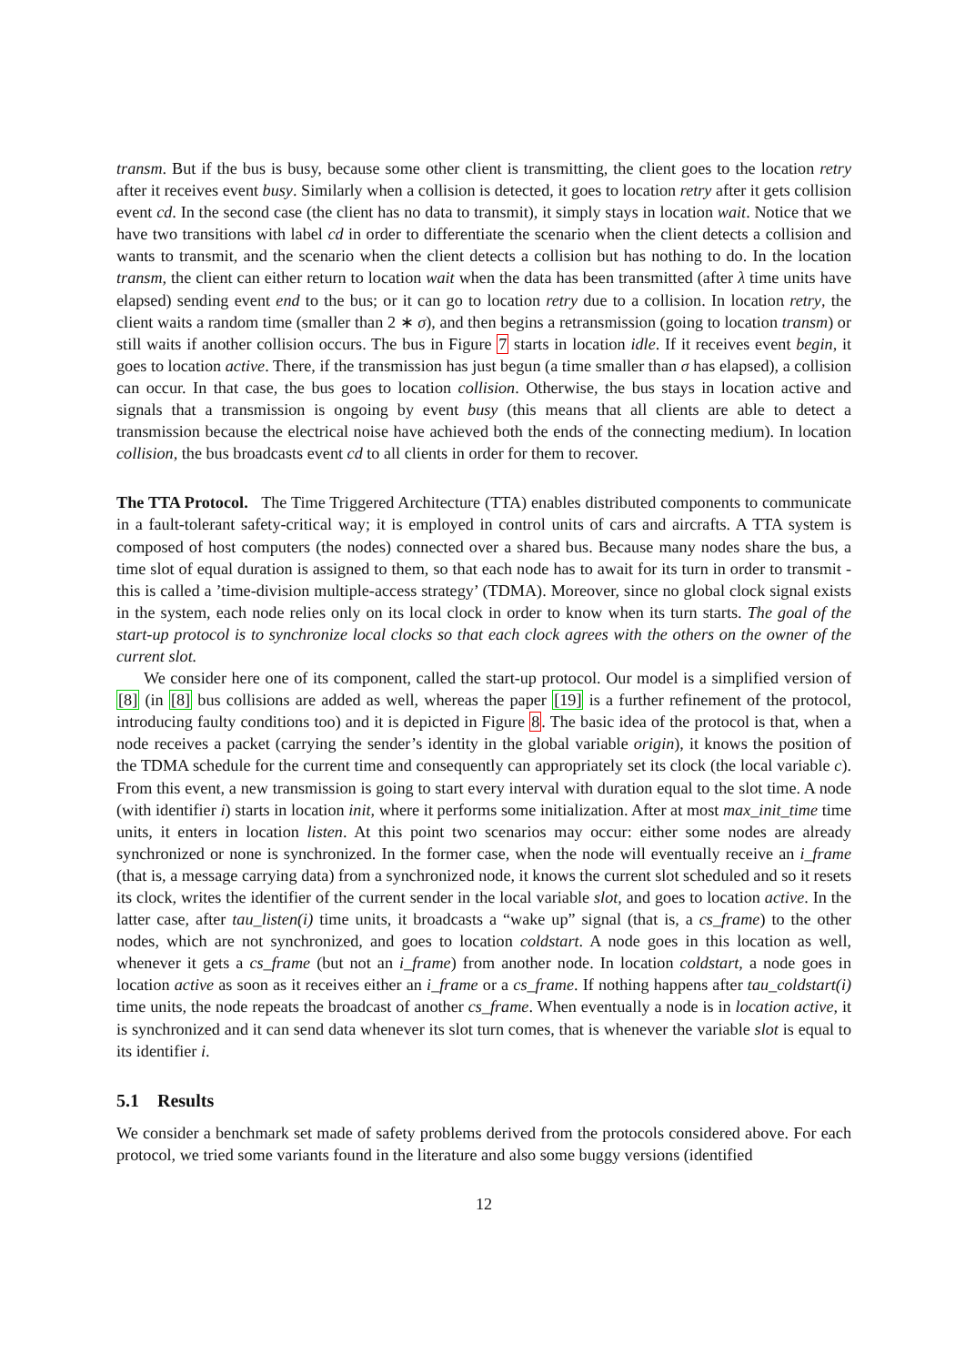transm. But if the bus is busy, because some other client is transmitting, the client goes to the location retry after it receives event busy. Similarly when a collision is detected, it goes to location retry after it gets collision event cd. In the second case (the client has no data to transmit), it simply stays in location wait. Notice that we have two transitions with label cd in order to differentiate the scenario when the client detects a collision and wants to transmit, and the scenario when the client detects a collision but has nothing to do. In the location transm, the client can either return to location wait when the data has been transmitted (after λ time units have elapsed) sending event end to the bus; or it can go to location retry due to a collision. In location retry, the client waits a random time (smaller than 2 ∗ σ), and then begins a retransmission (going to location transm) or still waits if another collision occurs. The bus in Figure 7 starts in location idle. If it receives event begin, it goes to location active. There, if the transmission has just begun (a time smaller than σ has elapsed), a collision can occur. In that case, the bus goes to location collision. Otherwise, the bus stays in location active and signals that a transmission is ongoing by event busy (this means that all clients are able to detect a transmission because the electrical noise have achieved both the ends of the connecting medium). In location collision, the bus broadcasts event cd to all clients in order for them to recover.
The TTA Protocol. The Time Triggered Architecture (TTA) enables distributed components to communicate in a fault-tolerant safety-critical way; it is employed in control units of cars and aircrafts. A TTA system is composed of host computers (the nodes) connected over a shared bus. Because many nodes share the bus, a time slot of equal duration is assigned to them, so that each node has to await for its turn in order to transmit - this is called a ’time-division multiple-access strategy’ (TDMA). Moreover, since no global clock signal exists in the system, each node relies only on its local clock in order to know when its turn starts. The goal of the start-up protocol is to synchronize local clocks so that each clock agrees with the others on the owner of the current slot.
We consider here one of its component, called the start-up protocol. Our model is a simplified version of [8] (in [8] bus collisions are added as well, whereas the paper [19] is a further refinement of the protocol, introducing faulty conditions too) and it is depicted in Figure 8. The basic idea of the protocol is that, when a node receives a packet (carrying the sender’s identity in the global variable origin), it knows the position of the TDMA schedule for the current time and consequently can appropriately set its clock (the local variable c). From this event, a new transmission is going to start every interval with duration equal to the slot time. A node (with identifier i) starts in location init, where it performs some initialization. After at most max_init_time time units, it enters in location listen. At this point two scenarios may occur: either some nodes are already synchronized or none is synchronized. In the former case, when the node will eventually receive an i_frame (that is, a message carrying data) from a synchronized node, it knows the current slot scheduled and so it resets its clock, writes the identifier of the current sender in the local variable slot, and goes to location active. In the latter case, after tau_listen(i) time units, it broadcasts a “wake up” signal (that is, a cs_frame) to the other nodes, which are not synchronized, and goes to location coldstart. A node goes in this location as well, whenever it gets a cs_frame (but not an i_frame) from another node. In location coldstart, a node goes in location active as soon as it receives either an i_frame or a cs_frame. If nothing happens after tau_coldstart(i) time units, the node repeats the broadcast of another cs_frame. When eventually a node is in location active, it is synchronized and it can send data whenever its slot turn comes, that is whenever the variable slot is equal to its identifier i.
5.1 Results
We consider a benchmark set made of safety problems derived from the protocols considered above. For each protocol, we tried some variants found in the literature and also some buggy versions (identified
12